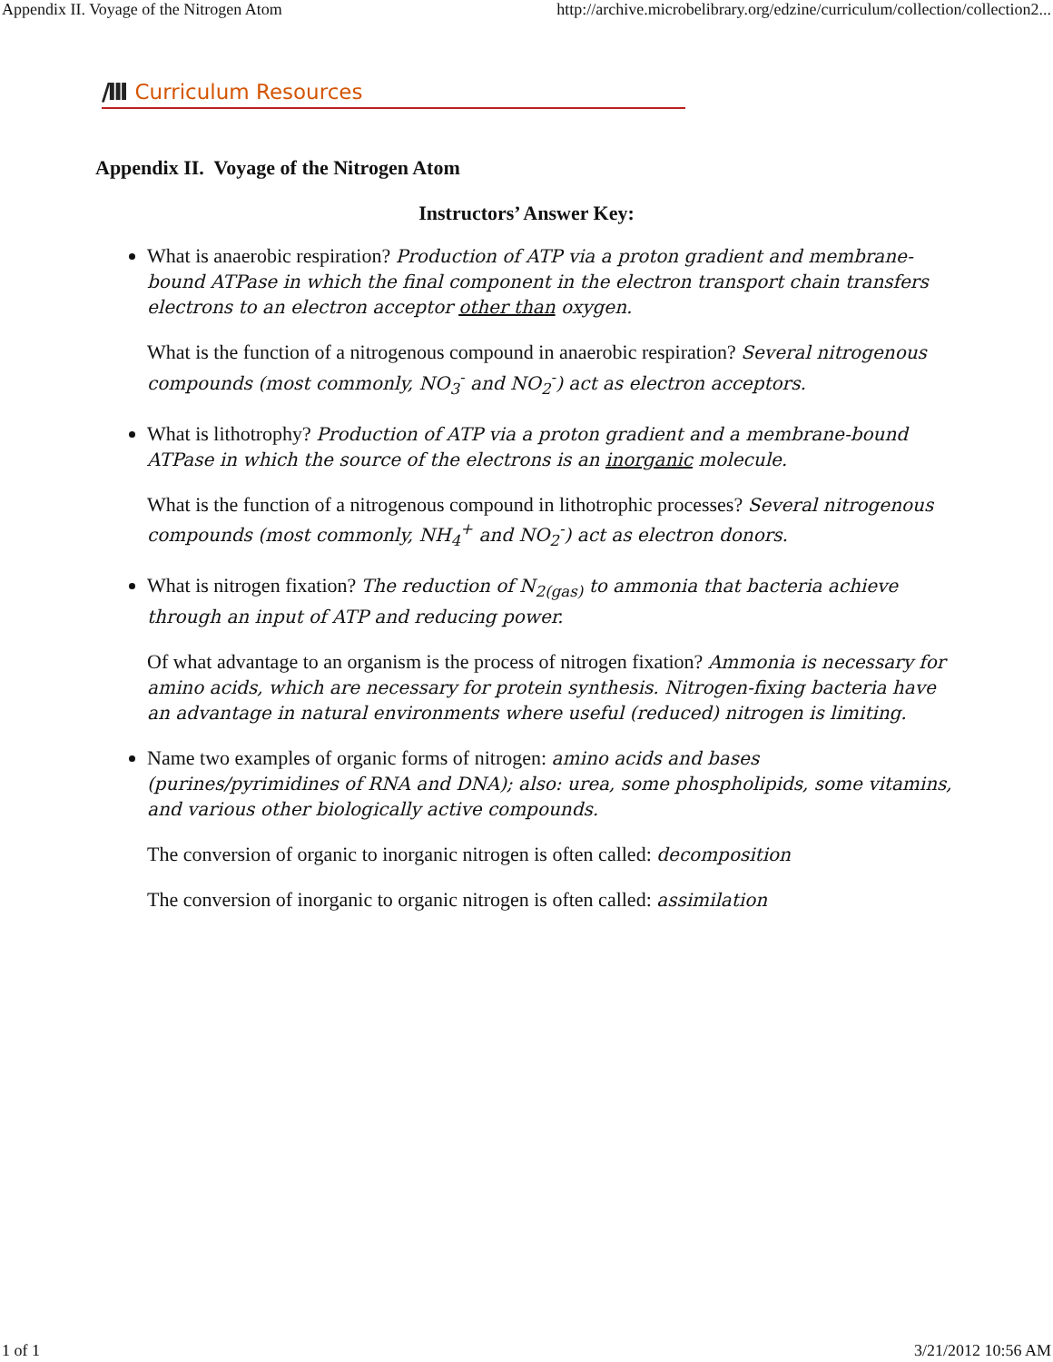Appendix II. Voyage of the Nitrogen Atom http://archive.microbelibrary.org/edzine/curriculum/collection/collection2...
/III Curriculum Resources
Appendix II. Voyage of the Nitrogen Atom
Instructors’ Answer Key:
What is anaerobic respiration? Production of ATP via a proton gradient and membrane-bound ATPase in which the final component in the electron transport chain transfers electrons to an electron acceptor other than oxygen.
What is the function of a nitrogenous compound in anaerobic respiration? Several nitrogenous compounds (most commonly, NO<sub>3</sub><sup>-</sup> and NO<sub>2</sub><sup>-</sup>) act as electron acceptors.
What is lithotrophy? Production of ATP via a proton gradient and a membrane-bound ATPase in which the source of the electrons is an inorganic molecule.
What is the function of a nitrogenous compound in lithotrophic processes? Several nitrogenous compounds (most commonly, NH<sub>4</sub><sup>+</sup> and NO<sub>2</sub><sup>-</sup>) act as electron donors.
What is nitrogen fixation? The reduction of N<sub>2(gas)</sub> to ammonia that bacteria achieve through an input of ATP and reducing power.
Of what advantage to an organism is the process of nitrogen fixation? Ammonia is necessary for amino acids, which are necessary for protein synthesis. Nitrogen-fixing bacteria have an advantage in natural environments where useful (reduced) nitrogen is limiting.
Name two examples of organic forms of nitrogen: amino acids and bases (purines/pyrimidines of RNA and DNA); also: urea, some phospholipids, some vitamins, and various other biologically active compounds.
The conversion of organic to inorganic nitrogen is often called: decomposition
The conversion of inorganic to organic nitrogen is often called: assimilation
1 of 1 3/21/2012 10:56 AM